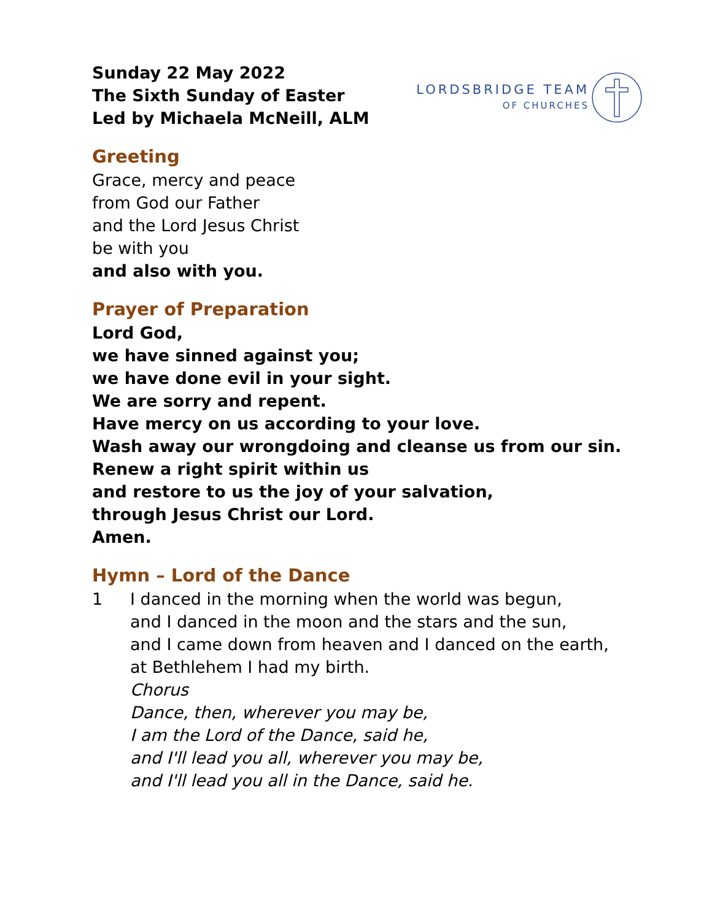Sunday 22 May 2022
The Sixth Sunday of Easter
Led by Michaela McNeill, ALM
LORDSBRIDGE TEAM
OF CHURCHES
Greeting
Grace, mercy and peace
from God our Father
and the Lord Jesus Christ
be with you
and also with you.
Prayer of Preparation
Lord God,
we have sinned against you;
we have done evil in your sight.
We are sorry and repent.
Have mercy on us according to your love.
Wash away our wrongdoing and cleanse us from our sin.
Renew a right spirit within us
and restore to us the joy of your salvation,
through Jesus Christ our Lord.
Amen.
Hymn – Lord of the Dance
1 I danced in the morning when the world was begun,
and I danced in the moon and the stars and the sun,
and I came down from heaven and I danced on the earth,
at Bethlehem I had my birth.
Chorus
Dance, then, wherever you may be,
I am the Lord of the Dance, said he,
and I'll lead you all, wherever you may be,
and I'll lead you all in the Dance, said he.